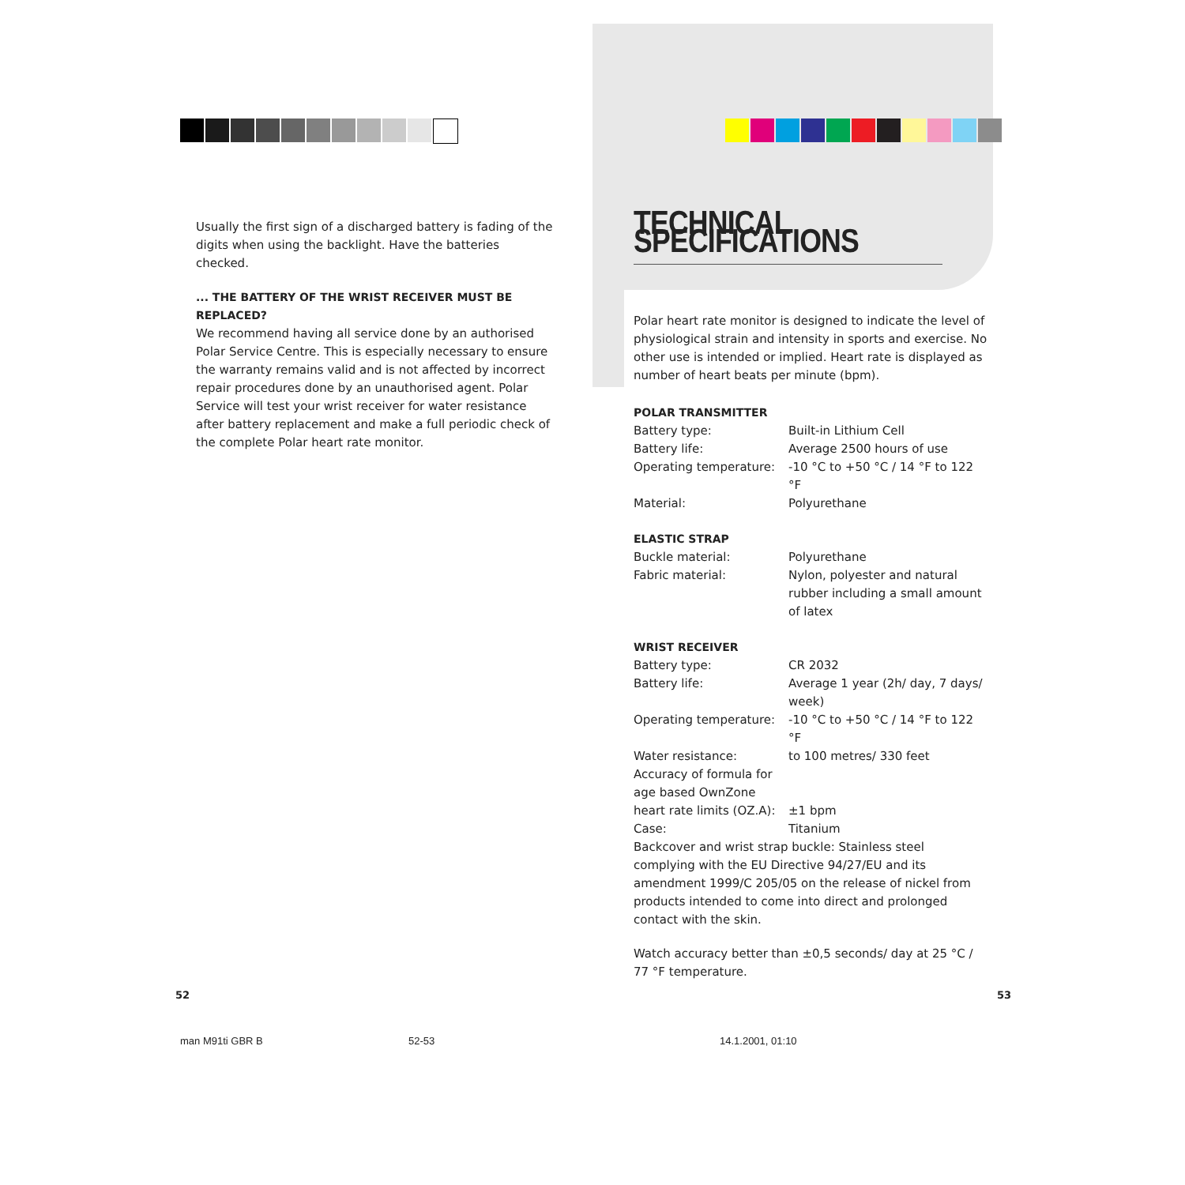Usually the first sign of a discharged battery is fading of the digits when using the backlight. Have the batteries checked.
... THE BATTERY OF THE WRIST RECEIVER MUST BE REPLACED?
We recommend having all service done by an authorised Polar Service Centre. This is especially necessary to ensure the warranty remains valid and is not affected by incorrect repair procedures done by an unauthorised agent. Polar Service will test your wrist receiver for water resistance after battery replacement and make a full periodic check of the complete Polar heart rate monitor.
TECHNICAL SPECIFICATIONS
Polar heart rate monitor is designed to indicate the level of physiological strain and intensity in sports and exercise. No other use is intended or implied. Heart rate is displayed as number of heart beats per minute (bpm).
POLAR TRANSMITTER
| Battery type: | Built-in Lithium Cell |
| Battery life: | Average 2500 hours of use |
| Operating temperature: | -10 °C to +50 °C / 14 °F to 122 °F |
| Material: | Polyurethane |
ELASTIC STRAP
| Buckle material: | Polyurethane |
| Fabric material: | Nylon, polyester and natural rubber including a small amount of latex |
WRIST RECEIVER
| Battery type: | CR 2032 |
| Battery life: | Average 1 year (2h/ day, 7 days/ week) |
| Operating temperature: | -10 °C to +50 °C / 14 °F to 122 °F |
| Water resistance: | to 100 metres/ 330 feet |
| Accuracy of formula for age based OwnZone heart rate limits (OZ.A): | ±1 bpm |
| Case: | Titanium |
Backcover and wrist strap buckle: Stainless steel complying with the EU Directive 94/27/EU and its amendment 1999/C 205/05 on the release of nickel from products intended to come into direct and prolonged contact with the skin.
Watch accuracy better than ±0,5 seconds/ day at 25 °C / 77 °F temperature.
52 53
man M91ti GBR B 52-53 14.1.2001, 01:10